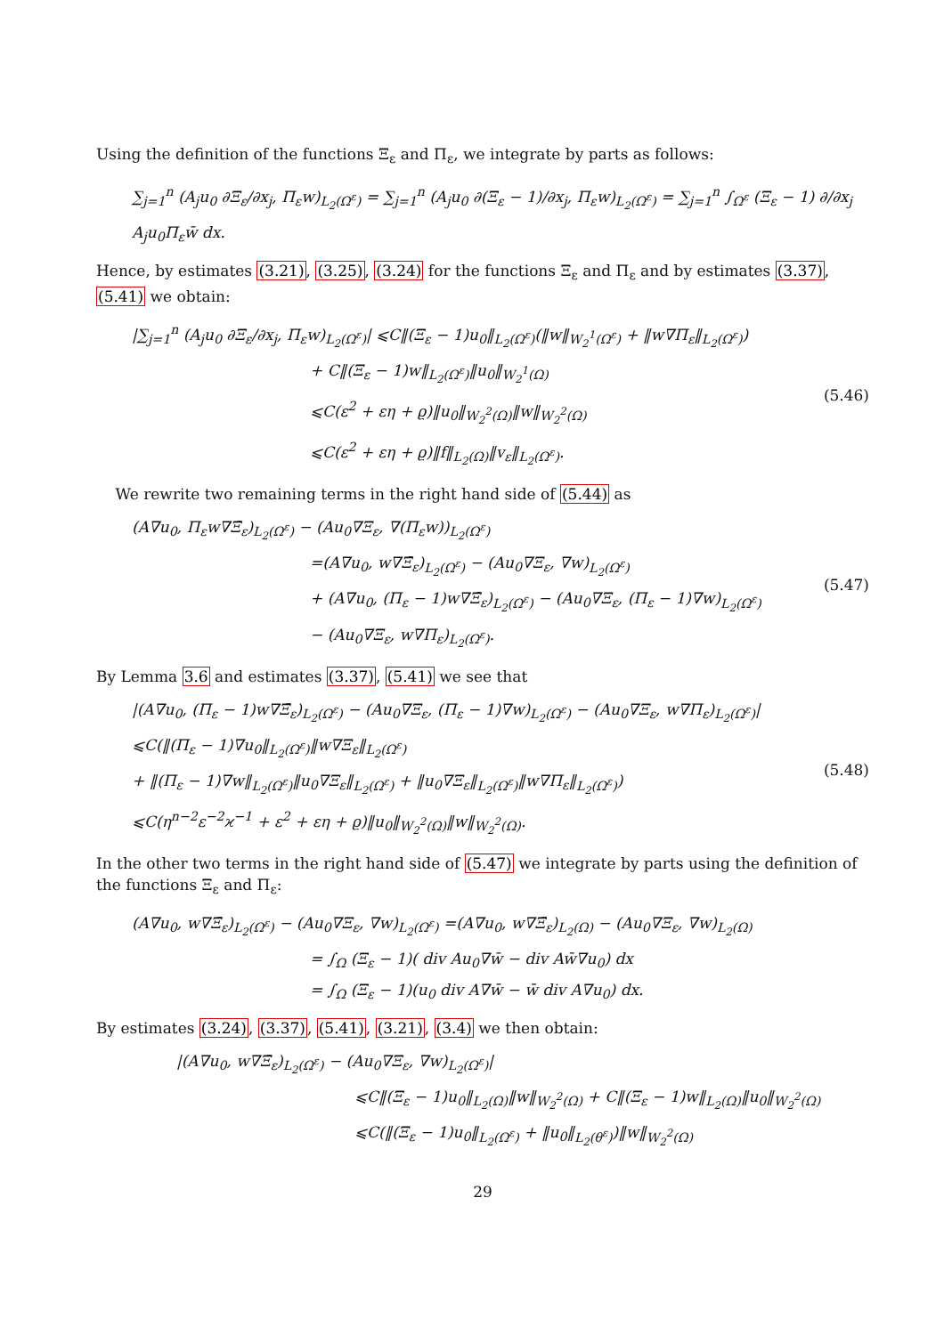Using the definition of the functions Ξ<sub>ε</sub> and Π<sub>ε</sub>, we integrate by parts as follows:
∑<sub>j=1</sub><sup>n</sup> (A<sub>j</sub>u<sub>0</sub> ∂Ξ<sub>ε</sub>/∂x<sub>j</sub>, Π<sub>ε</sub>w)<sub>L<sub>2</sub>(Ω<sup>ε</sup>)</sub> = ∑<sub>j=1</sub><sup>n</sup> (A<sub>j</sub>u<sub>0</sub> ∂(Ξ<sub>ε</sub> − 1)/∂x<sub>j</sub>, Π<sub>ε</sub>w)<sub>L<sub>2</sub>(Ω<sup>ε</sup>)</sub> = ∑<sub>j=1</sub><sup>n</sup> ∫<sub>Ω<sup>ε</sup></sub> (Ξ<sub>ε</sub> − 1) ∂/∂x<sub>j</sub> A<sub>j</sub>u<sub>0</sub>Π<sub>ε</sub>w̄ dx.
Hence, by estimates (3.21), (3.25), (3.24) for the functions Ξ<sub>ε</sub> and Π<sub>ε</sub> and by estimates (3.37), (5.41) we obtain:
|∑<sub>j=1</sub><sup>n</sup> (A<sub>j</sub>u<sub>0</sub> ∂Ξ<sub>ε</sub>/∂x<sub>j</sub>, Π<sub>ε</sub>w)<sub>L<sub>2</sub>(Ω<sup>ε</sup>)</sub>| ⩽C‖(Ξ<sub>ε</sub> − 1)u<sub>0</sub>‖<sub>L<sub>2</sub>(Ω<sup>ε</sup>)</sub>(‖w‖<sub>W<sub>2</sub><sup>1</sup>(Ω<sup>ε</sup>)</sub> + ‖w∇Π<sub>ε</sub>‖<sub>L<sub>2</sub>(Ω<sup>ε</sup>)</sub>)
+ C‖(Ξ<sub>ε</sub> − 1)w‖<sub>L<sub>2</sub>(Ω<sup>ε</sup>)</sub>‖u<sub>0</sub>‖<sub>W<sub>2</sub><sup>1</sup>(Ω)</sub>
⩽C(ε<sup>2</sup> + εη + ϱ)‖u<sub>0</sub>‖<sub>W<sub>2</sub><sup>2</sup>(Ω)</sub>‖w‖<sub>W<sub>2</sub><sup>2</sup>(Ω)</sub>
⩽C(ε<sup>2</sup> + εη + ϱ)‖f‖<sub>L<sub>2</sub>(Ω)</sub>‖v<sub>ε</sub>‖<sub>L<sub>2</sub>(Ω<sup>ε</sup>)</sub>.
(5.46)
We rewrite two remaining terms in the right hand side of (5.44) as
(A∇u<sub>0</sub>, Π<sub>ε</sub>w∇Ξ̄<sub>ε</sub>)<sub>L<sub>2</sub>(Ω<sup>ε</sup>)</sub> − (Au<sub>0</sub>∇Ξ<sub>ε</sub>, ∇(Π<sub>ε</sub>w))<sub>L<sub>2</sub>(Ω<sup>ε</sup>)</sub>
=(A∇u<sub>0</sub>, w∇Ξ̄<sub>ε</sub>)<sub>L<sub>2</sub>(Ω<sup>ε</sup>)</sub> − (Au<sub>0</sub>∇Ξ<sub>ε</sub>, ∇w)<sub>L<sub>2</sub>(Ω<sup>ε</sup>)</sub>
+ (A∇u<sub>0</sub>, (Π<sub>ε</sub> − 1)w∇Ξ̄<sub>ε</sub>)<sub>L<sub>2</sub>(Ω<sup>ε</sup>)</sub> − (Au<sub>0</sub>∇Ξ<sub>ε</sub>, (Π<sub>ε</sub> − 1)∇w)<sub>L<sub>2</sub>(Ω<sup>ε</sup>)</sub>
− (Au<sub>0</sub>∇Ξ<sub>ε</sub>, w∇Π<sub>ε</sub>)<sub>L<sub>2</sub>(Ω<sup>ε</sup>)</sub>.
(5.47)
By Lemma 3.6 and estimates (3.37), (5.41) we see that
|(A∇u<sub>0</sub>, (Π<sub>ε</sub> − 1)w∇Ξ̄<sub>ε</sub>)<sub>L<sub>2</sub>(Ω<sup>ε</sup>)</sub> − (Au<sub>0</sub>∇Ξ<sub>ε</sub>, (Π<sub>ε</sub> − 1)∇w)<sub>L<sub>2</sub>(Ω<sup>ε</sup>)</sub> − (Au<sub>0</sub>∇Ξ<sub>ε</sub>, w∇Π<sub>ε</sub>)<sub>L<sub>2</sub>(Ω<sup>ε</sup>)</sub>|
⩽C(‖(Π<sub>ε</sub> − 1)∇u<sub>0</sub>‖<sub>L<sub>2</sub>(Ω<sup>ε</sup>)</sub>‖w∇Ξ<sub>ε</sub>‖<sub>L<sub>2</sub>(Ω<sup>ε</sup>)</sub>
+ ‖(Π<sub>ε</sub> − 1)∇w‖<sub>L<sub>2</sub>(Ω<sup>ε</sup>)</sub>‖u<sub>0</sub>∇Ξ<sub>ε</sub>‖<sub>L<sub>2</sub>(Ω<sup>ε</sup>)</sub> + ‖u<sub>0</sub>∇Ξ<sub>ε</sub>‖<sub>L<sub>2</sub>(Ω<sup>ε</sup>)</sub>‖w∇Π<sub>ε</sub>‖<sub>L<sub>2</sub>(Ω<sup>ε</sup>)</sub>)
⩽C(η<sup>n−2</sup>ε<sup>−2</sup>ϰ<sup>−1</sup> + ε<sup>2</sup> + εη + ϱ)‖u<sub>0</sub>‖<sub>W<sub>2</sub><sup>2</sup>(Ω)</sub>‖w‖<sub>W<sub>2</sub><sup>2</sup>(Ω)</sub>.
(5.48)
In the other two terms in the right hand side of (5.47) we integrate by parts using the definition of the functions Ξ<sub>ε</sub> and Π<sub>ε</sub>:
(A∇u<sub>0</sub>, w∇Ξ̄<sub>ε</sub>)<sub>L<sub>2</sub>(Ω<sup>ε</sup>)</sub> − (Au<sub>0</sub>∇Ξ<sub>ε</sub>, ∇w)<sub>L<sub>2</sub>(Ω<sup>ε</sup>)</sub> =(A∇u<sub>0</sub>, w∇Ξ̄<sub>ε</sub>)<sub>L<sub>2</sub>(Ω)</sub> − (Au<sub>0</sub>∇Ξ<sub>ε</sub>, ∇w)<sub>L<sub>2</sub>(Ω)</sub>
= ∫<sub>Ω</sub> (Ξ<sub>ε</sub> − 1)( div Au<sub>0</sub>∇w̄ − div Aw̄∇u<sub>0</sub>) dx
= ∫<sub>Ω</sub> (Ξ<sub>ε</sub> − 1)(u<sub>0</sub> div A∇w̄ − w̄ div A∇u<sub>0</sub>) dx.
By estimates (3.24), (3.37), (5.41), (3.21), (3.4) we then obtain:
|(A∇u<sub>0</sub>, w∇Ξ̄<sub>ε</sub>)<sub>L<sub>2</sub>(Ω<sup>ε</sup>)</sub> − (Au<sub>0</sub>∇Ξ<sub>ε</sub>, ∇w)<sub>L<sub>2</sub>(Ω<sup>ε</sup>)</sub>|
⩽C‖(Ξ<sub>ε</sub> − 1)u<sub>0</sub>‖<sub>L<sub>2</sub>(Ω)</sub>‖w‖<sub>W<sub>2</sub><sup>2</sup>(Ω)</sub> + C‖(Ξ<sub>ε</sub> − 1)w‖<sub>L<sub>2</sub>(Ω)</sub>‖u<sub>0</sub>‖<sub>W<sub>2</sub><sup>2</sup>(Ω)</sub>
⩽C(‖(Ξ<sub>ε</sub> − 1)u<sub>0</sub>‖<sub>L<sub>2</sub>(Ω<sup>ε</sup>)</sub> + ‖u<sub>0</sub>‖<sub>L<sub>2</sub>(θ<sup>ε</sup>)</sub>)‖w‖<sub>W<sub>2</sub><sup>2</sup>(Ω)</sub>
29